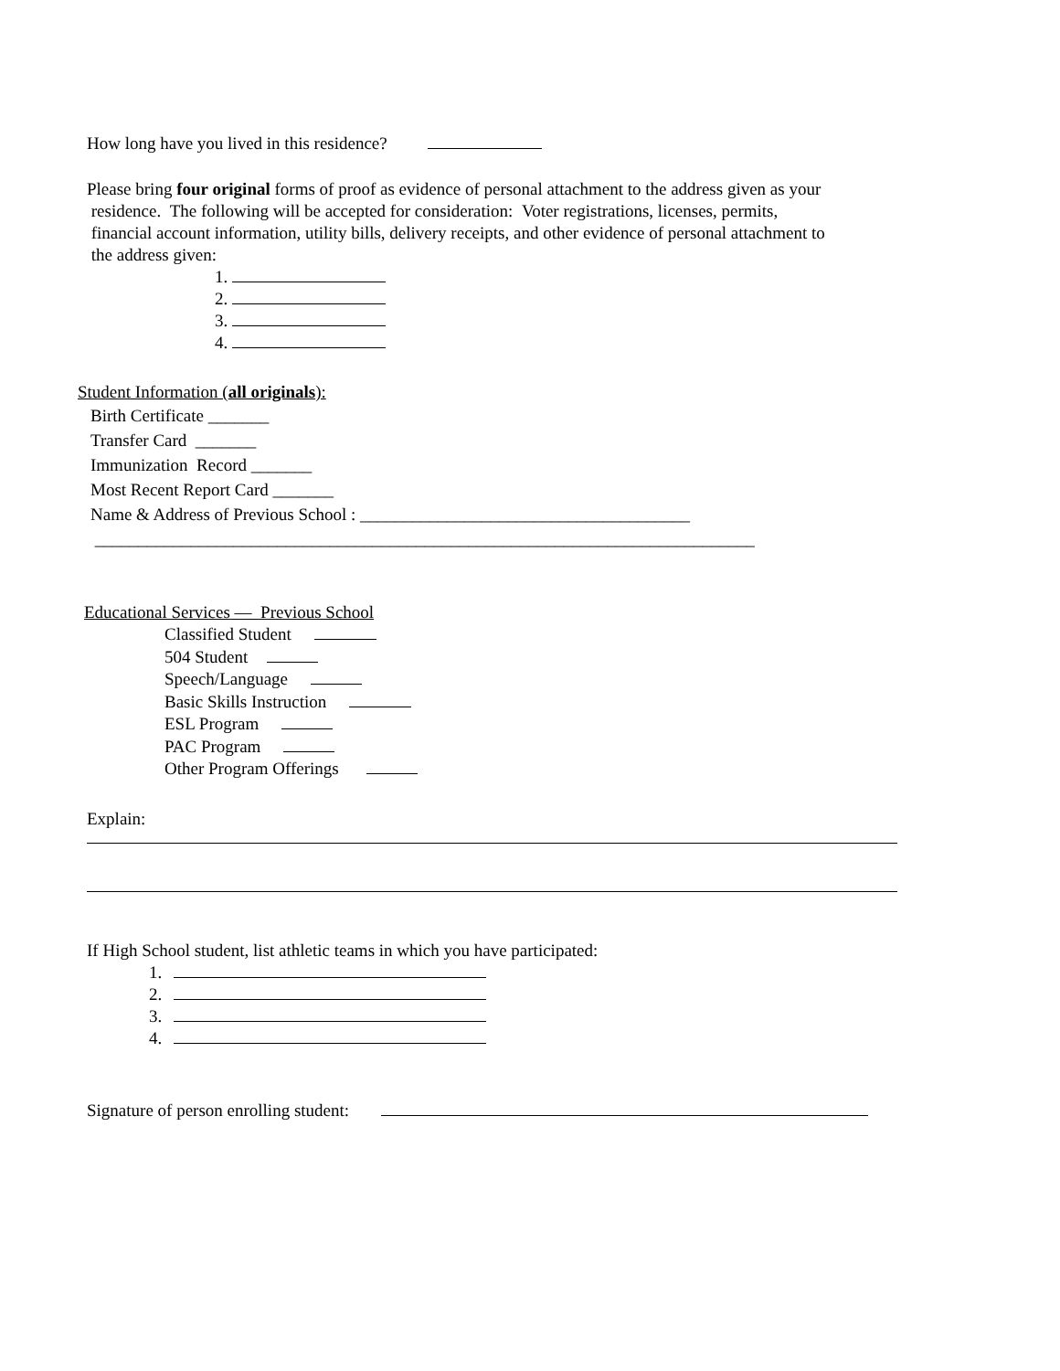How long have you lived in this residence?
Please bring four original forms of proof as evidence of personal attachment to the address given as your
residence. The following will be accepted for consideration: Voter registrations, licenses, permits,
financial account information, utility bills, delivery receipts, and other evidence of personal attachment to
the address given:
1.
2.
3.
4.
Student Information (all originals):
Birth Certificate _______
Transfer Card _______
Immunization Record _______
Most Recent Report Card _______
Name & Address of Previous School : ______________________________________
____________________________________________________________________________
Educational Services — Previous School
Classified Student
504 Student
Speech/Language
Basic Skills Instruction
ESL Program
PAC Program
Other Program Offerings
Explain:
If High School student, list athletic teams in which you have participated:
1.
2.
3.
4.
Signature of person enrolling student: